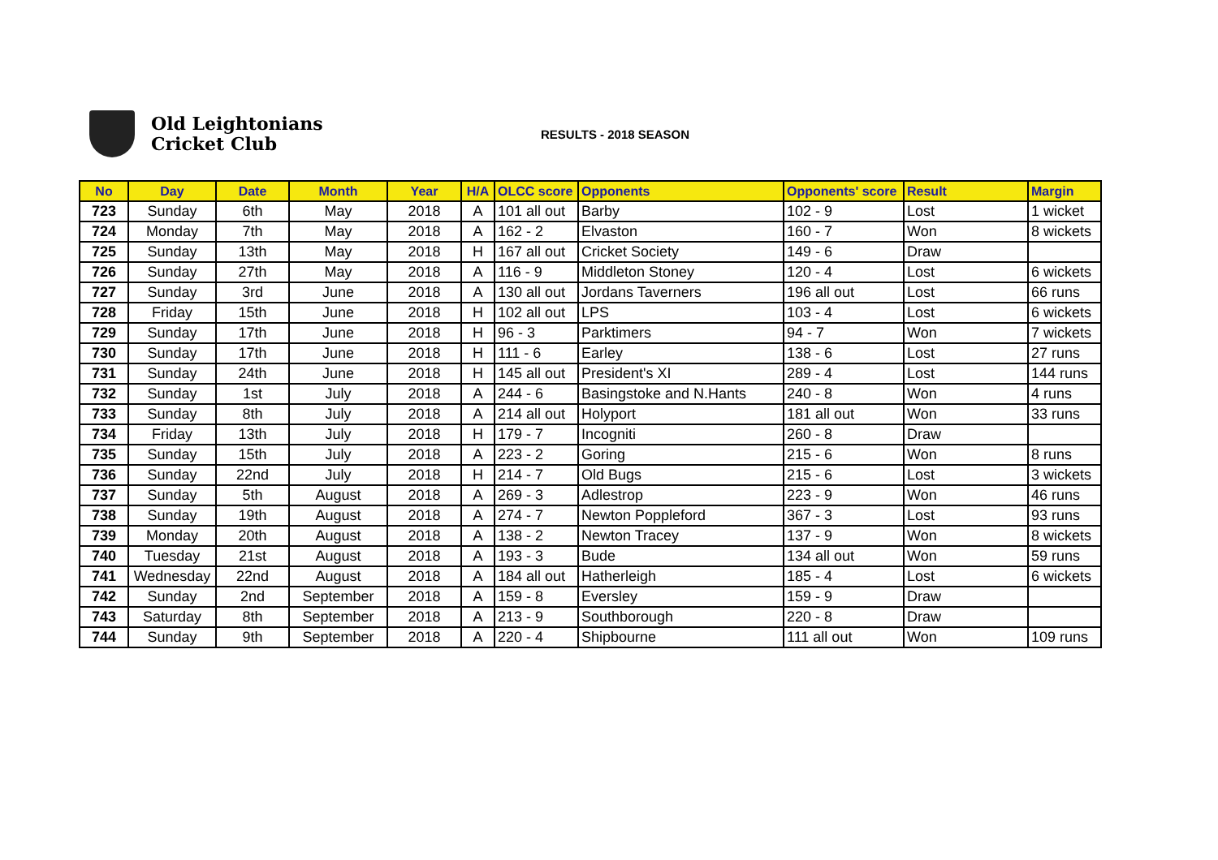Old Leightonians
Cricket Club
RESULTS - 2018 SEASON
| No | Day | Date | Month | Year | H/A | OLCC score | Opponents | Opponents' score | Result | Margin |
| --- | --- | --- | --- | --- | --- | --- | --- | --- | --- | --- |
| 723 | Sunday | 6th | May | 2018 | A | 101 all out | Barby | 102 - 9 | Lost | 1 wicket |
| 724 | Monday | 7th | May | 2018 | A | 162 - 2 | Elvaston | 160 - 7 | Won | 8 wickets |
| 725 | Sunday | 13th | May | 2018 | H | 167 all out | Cricket Society | 149 - 6 | Draw | |
| 726 | Sunday | 27th | May | 2018 | A | 116 - 9 | Middleton Stoney | 120 - 4 | Lost | 6 wickets |
| 727 | Sunday | 3rd | June | 2018 | A | 130 all out | Jordans Taverners | 196 all out | Lost | 66 runs |
| 728 | Friday | 15th | June | 2018 | H | 102 all out | LPS | 103 - 4 | Lost | 6 wickets |
| 729 | Sunday | 17th | June | 2018 | H | 96 - 3 | Parktimers | 94 - 7 | Won | 7 wickets |
| 730 | Sunday | 17th | June | 2018 | H | 111 - 6 | Earley | 138 - 6 | Lost | 27 runs |
| 731 | Sunday | 24th | June | 2018 | H | 145 all out | President's XI | 289 - 4 | Lost | 144 runs |
| 732 | Sunday | 1st | July | 2018 | A | 244 - 6 | Basingstoke and N.Hants | 240 - 8 | Won | 4 runs |
| 733 | Sunday | 8th | July | 2018 | A | 214 all out | Holyport | 181 all out | Won | 33 runs |
| 734 | Friday | 13th | July | 2018 | H | 179 - 7 | Incogniti | 260 - 8 | Draw | |
| 735 | Sunday | 15th | July | 2018 | A | 223 - 2 | Goring | 215 - 6 | Won | 8 runs |
| 736 | Sunday | 22nd | July | 2018 | H | 214 - 7 | Old Bugs | 215 - 6 | Lost | 3 wickets |
| 737 | Sunday | 5th | August | 2018 | A | 269 - 3 | Adlestrop | 223 - 9 | Won | 46 runs |
| 738 | Sunday | 19th | August | 2018 | A | 274 - 7 | Newton Poppleford | 367 - 3 | Lost | 93 runs |
| 739 | Monday | 20th | August | 2018 | A | 138 - 2 | Newton Tracey | 137 - 9 | Won | 8 wickets |
| 740 | Tuesday | 21st | August | 2018 | A | 193 - 3 | Bude | 134 all out | Won | 59 runs |
| 741 | Wednesday | 22nd | August | 2018 | A | 184 all out | Hatherleigh | 185 - 4 | Lost | 6 wickets |
| 742 | Sunday | 2nd | September | 2018 | A | 159 - 8 | Eversley | 159 - 9 | Draw | |
| 743 | Saturday | 8th | September | 2018 | A | 213 - 9 | Southborough | 220 - 8 | Draw | |
| 744 | Sunday | 9th | September | 2018 | A | 220 - 4 | Shipbourne | 111 all out | Won | 109 runs |